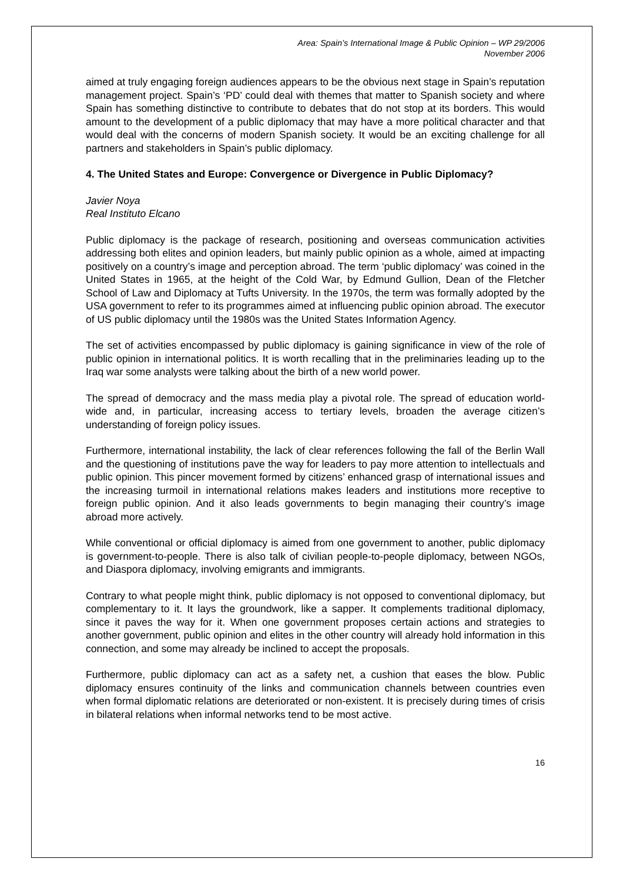Area: Spain’s International Image & Public Opinion – WP 29/2006
November 2006
aimed at truly engaging foreign audiences appears to be the obvious next stage in Spain’s reputation management project. Spain’s ‘PD’ could deal with themes that matter to Spanish society and where Spain has something distinctive to contribute to debates that do not stop at its borders. This would amount to the development of a public diplomacy that may have a more political character and that would deal with the concerns of modern Spanish society. It would be an exciting challenge for all partners and stakeholders in Spain’s public diplomacy.
4. The United States and Europe: Convergence or Divergence in Public Diplomacy?
Javier Noya
Real Instituto Elcano
Public diplomacy is the package of research, positioning and overseas communication activities addressing both elites and opinion leaders, but mainly public opinion as a whole, aimed at impacting positively on a country’s image and perception abroad. The term ‘public diplomacy’ was coined in the United States in 1965, at the height of the Cold War, by Edmund Gullion, Dean of the Fletcher School of Law and Diplomacy at Tufts University. In the 1970s, the term was formally adopted by the USA government to refer to its programmes aimed at influencing public opinion abroad. The executor of US public diplomacy until the 1980s was the United States Information Agency.
The set of activities encompassed by public diplomacy is gaining significance in view of the role of public opinion in international politics. It is worth recalling that in the preliminaries leading up to the Iraq war some analysts were talking about the birth of a new world power.
The spread of democracy and the mass media play a pivotal role. The spread of education world-wide and, in particular, increasing access to tertiary levels, broaden the average citizen’s understanding of foreign policy issues.
Furthermore, international instability, the lack of clear references following the fall of the Berlin Wall and the questioning of institutions pave the way for leaders to pay more attention to intellectuals and public opinion. This pincer movement formed by citizens’ enhanced grasp of international issues and the increasing turmoil in international relations makes leaders and institutions more receptive to foreign public opinion. And it also leads governments to begin managing their country’s image abroad more actively.
While conventional or official diplomacy is aimed from one government to another, public diplomacy is government-to-people. There is also talk of civilian people-to-people diplomacy, between NGOs, and Diaspora diplomacy, involving emigrants and immigrants.
Contrary to what people might think, public diplomacy is not opposed to conventional diplomacy, but complementary to it. It lays the groundwork, like a sapper. It complements traditional diplomacy, since it paves the way for it. When one government proposes certain actions and strategies to another government, public opinion and elites in the other country will already hold information in this connection, and some may already be inclined to accept the proposals.
Furthermore, public diplomacy can act as a safety net, a cushion that eases the blow. Public diplomacy ensures continuity of the links and communication channels between countries even when formal diplomatic relations are deteriorated or non-existent. It is precisely during times of crisis in bilateral relations when informal networks tend to be most active.
16